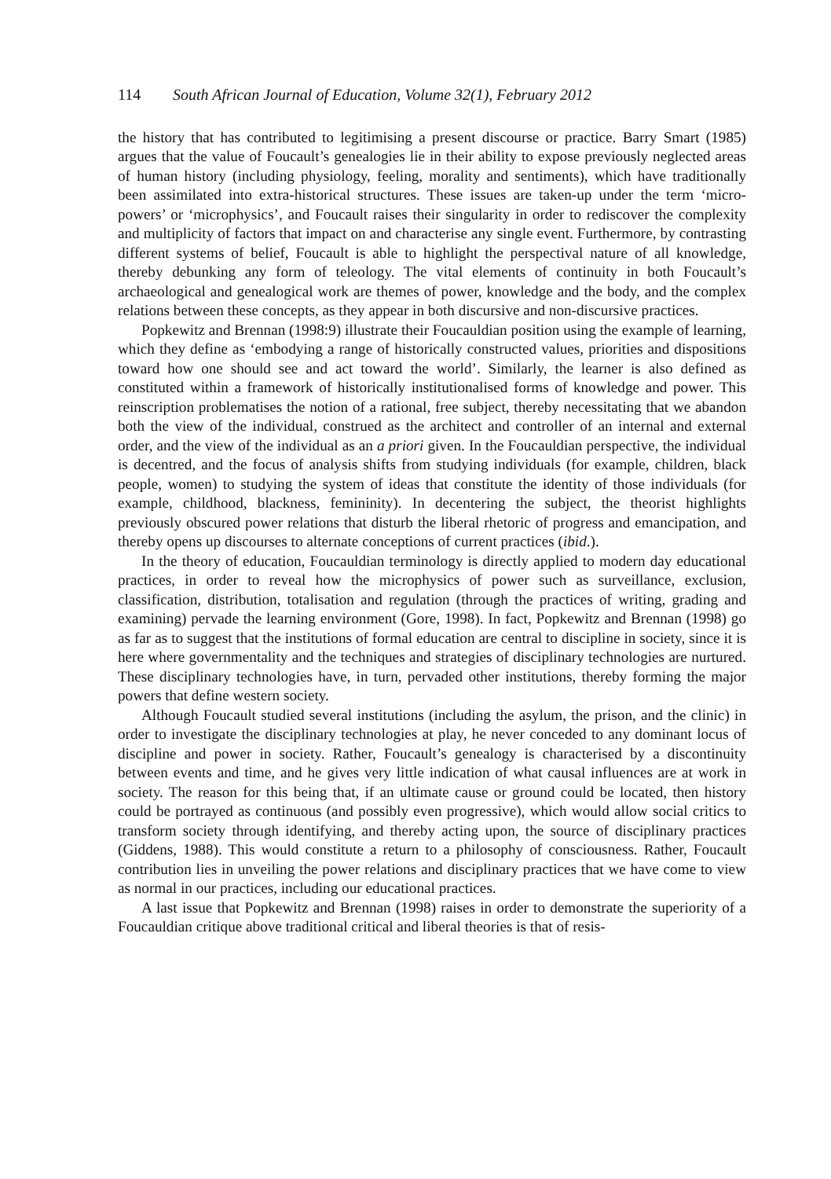114 South African Journal of Education, Volume 32(1), February 2012
the history that has contributed to legitimising a present discourse or practice. Barry Smart (1985) argues that the value of Foucault’s genealogies lie in their ability to expose previously neglected areas of human history (including physiology, feeling, morality and sentiments), which have traditionally been assimilated into extra-historical structures. These issues are taken-up under the term ‘micro-powers’ or ‘microphysics’, and Foucault raises their singularity in order to rediscover the complexity and multiplicity of factors that impact on and characterise any single event. Furthermore, by contrasting different systems of belief, Foucault is able to highlight the perspectival nature of all knowledge, thereby debunking any form of teleology. The vital elements of continuity in both Foucault’s archaeological and genealogical work are themes of power, knowledge and the body, and the complex relations between these concepts, as they appear in both discursive and non-discursive practices.
Popkewitz and Brennan (1998:9) illustrate their Foucauldian position using the example of learning, which they define as ‘embodying a range of historically constructed values, priorities and dispositions toward how one should see and act toward the world’. Similarly, the learner is also defined as constituted within a framework of historically institutionalised forms of knowledge and power. This reinscription problematises the notion of a rational, free subject, thereby necessitating that we abandon both the view of the individual, construed as the architect and controller of an internal and external order, and the view of the individual as an a priori given. In the Foucauldian perspective, the individual is decentred, and the focus of analysis shifts from studying individuals (for example, children, black people, women) to studying the system of ideas that constitute the identity of those individuals (for example, childhood, blackness, femininity). In decentering the subject, the theorist highlights previously obscured power relations that disturb the liberal rhetoric of progress and emancipation, and thereby opens up discourses to alternate conceptions of current practices (ibid.).
In the theory of education, Foucauldian terminology is directly applied to modern day educational practices, in order to reveal how the microphysics of power such as surveillance, exclusion, classification, distribution, totalisation and regulation (through the practices of writing, grading and examining) pervade the learning environment (Gore, 1998). In fact, Popkewitz and Brennan (1998) go as far as to suggest that the institutions of formal education are central to discipline in society, since it is here where governmentality and the techniques and strategies of disciplinary technologies are nurtured. These disciplinary technologies have, in turn, pervaded other institutions, thereby forming the major powers that define western society.
Although Foucault studied several institutions (including the asylum, the prison, and the clinic) in order to investigate the disciplinary technologies at play, he never conceded to any dominant locus of discipline and power in society. Rather, Foucault’s genealogy is characterised by a discontinuity between events and time, and he gives very little indication of what causal influences are at work in society. The reason for this being that, if an ultimate cause or ground could be located, then history could be portrayed as continuous (and possibly even progressive), which would allow social critics to transform society through identifying, and thereby acting upon, the source of disciplinary practices (Giddens, 1988). This would constitute a return to a philosophy of consciousness. Rather, Foucault contribution lies in unveiling the power relations and disciplinary practices that we have come to view as normal in our practices, including our educational practices.
A last issue that Popkewitz and Brennan (1998) raises in order to demonstrate the superiority of a Foucauldian critique above traditional critical and liberal theories is that of resis-